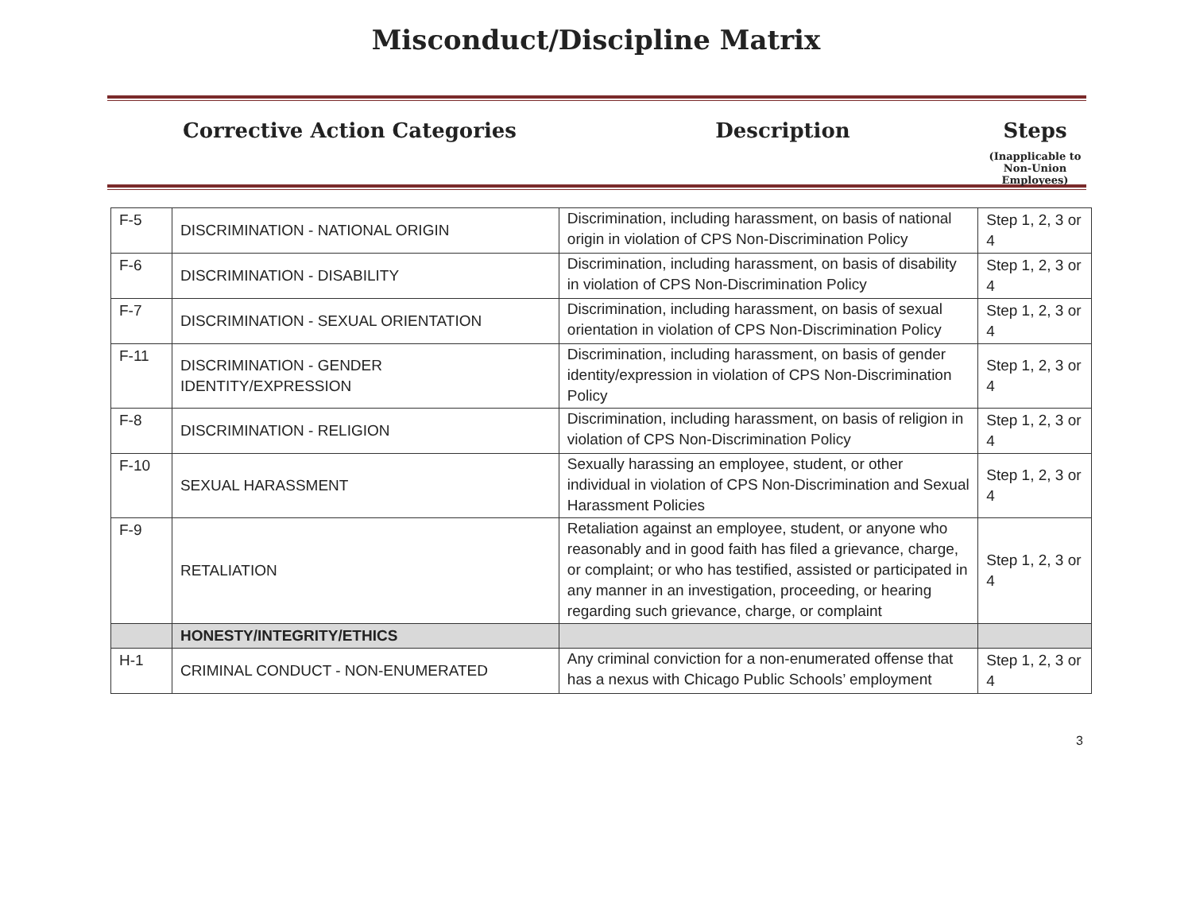Misconduct/Discipline Matrix
Corrective Action Categories Description Steps
(Inapplicable to
Non-Union Employees)
| F-5 | DISCRIMINATION - NATIONAL ORIGIN | Discrimination, including harassment, on basis of national origin in violation of CPS Non-Discrimination Policy | Step 1, 2, 3 or 4 |
| F-6 | DISCRIMINATION - DISABILITY | Discrimination, including harassment, on basis of disability in violation of CPS Non-Discrimination Policy | Step 1, 2, 3 or 4 |
| F-7 | DISCRIMINATION - SEXUAL ORIENTATION | Discrimination, including harassment, on basis of sexual orientation in violation of CPS Non-Discrimination Policy | Step 1, 2, 3 or 4 |
| F-11 | DISCRIMINATION - GENDER IDENTITY/EXPRESSION | Discrimination, including harassment, on basis of gender identity/expression in violation of CPS Non-Discrimination Policy | Step 1, 2, 3 or 4 |
| F-8 | DISCRIMINATION - RELIGION | Discrimination, including harassment, on basis of religion in violation of CPS Non-Discrimination Policy | Step 1, 2, 3 or 4 |
| F-10 | SEXUAL HARASSMENT | Sexually harassing an employee, student, or other individual in violation of CPS Non-Discrimination and Sexual Harassment Policies | Step 1, 2, 3 or 4 |
| F-9 | RETALIATION | Retaliation against an employee, student, or anyone who reasonably and in good faith has filed a grievance, charge, or complaint; or who has testified, assisted or participated in any manner in an investigation, proceeding, or hearing regarding such grievance, charge, or complaint | Step 1, 2, 3 or 4 |
| | HONESTY/INTEGRITY/ETHICS | | |
| H-1 | CRIMINAL CONDUCT - NON-ENUMERATED | Any criminal conviction for a non-enumerated offense that has a nexus with Chicago Public Schools’ employment | Step 1, 2, 3 or 4 |
3